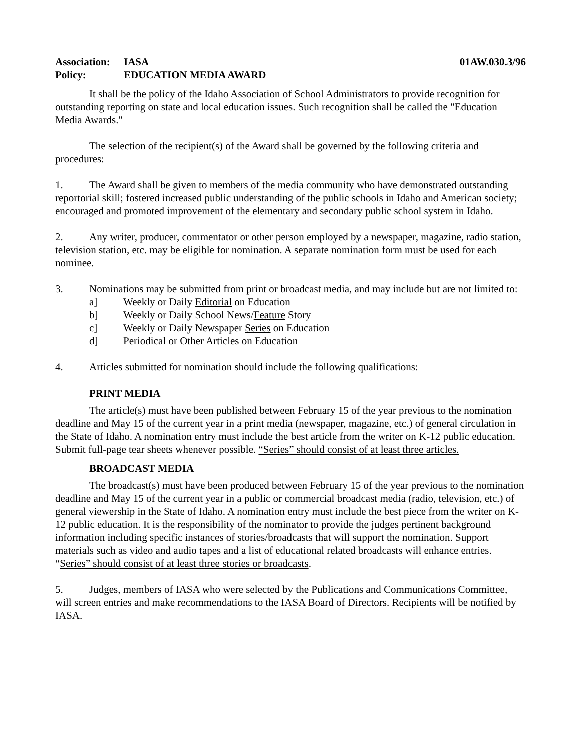Association: IASA 01AW.030.3/96
Policy: EDUCATION MEDIA AWARD
It shall be the policy of the Idaho Association of School Administrators to provide recognition for outstanding reporting on state and local education issues. Such recognition shall be called the "Education Media Awards."
The selection of the recipient(s) of the Award shall be governed by the following criteria and procedures:
1. The Award shall be given to members of the media community who have demonstrated outstanding reportorial skill; fostered increased public understanding of the public schools in Idaho and American society; encouraged and promoted improvement of the elementary and secondary public school system in Idaho.
2. Any writer, producer, commentator or other person employed by a newspaper, magazine, radio station, television station, etc. may be eligible for nomination. A separate nomination form must be used for each nominee.
3. Nominations may be submitted from print or broadcast media, and may include but are not limited to:
a] Weekly or Daily Editorial on Education
b] Weekly or Daily School News/Feature Story
c] Weekly or Daily Newspaper Series on Education
d] Periodical or Other Articles on Education
4. Articles submitted for nomination should include the following qualifications:
PRINT MEDIA
The article(s) must have been published between February 15 of the year previous to the nomination deadline and May 15 of the current year in a print media (newspaper, magazine, etc.) of general circulation in the State of Idaho. A nomination entry must include the best article from the writer on K-12 public education. Submit full-page tear sheets whenever possible. “Series” should consist of at least three articles.
BROADCAST MEDIA
The broadcast(s) must have been produced between February 15 of the year previous to the nomination deadline and May 15 of the current year in a public or commercial broadcast media (radio, television, etc.) of general viewership in the State of Idaho. A nomination entry must include the best piece from the writer on K-12 public education. It is the responsibility of the nominator to provide the judges pertinent background information including specific instances of stories/broadcasts that will support the nomination. Support materials such as video and audio tapes and a list of educational related broadcasts will enhance entries. “Series” should consist of at least three stories or broadcasts.
5. Judges, members of IASA who were selected by the Publications and Communications Committee, will screen entries and make recommendations to the IASA Board of Directors. Recipients will be notified by IASA.